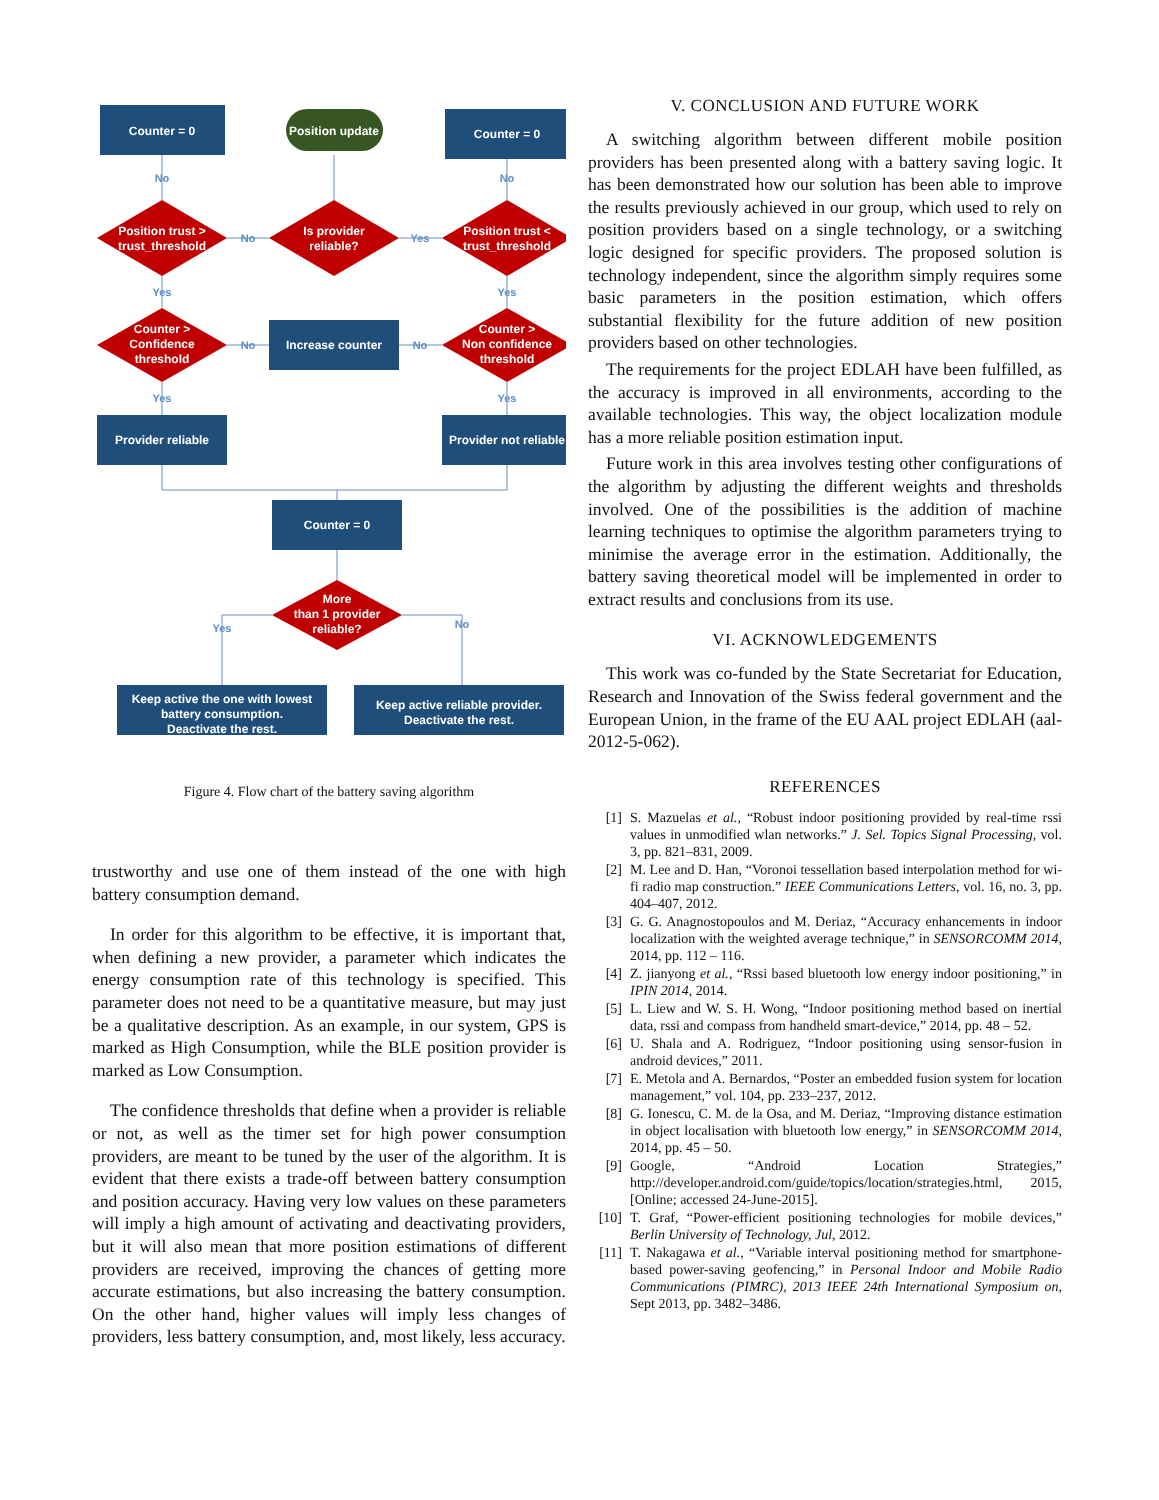Counter = 0
Position update
Counter = 0
Position trust >
trust_threshold
Is provider
reliable?
Position trust <
trust_threshold
Counter >
Confidence
threshold
Increase counter
Counter >
Non confidence
threshold
Provider reliable
Provider not reliable
Counter = 0
More
than 1 provider
reliable?
Keep active the one with lowest
battery consumption.
Deactivate the rest.
Keep active reliable provider.
Deactivate the rest.
No
No
No
Yes
Yes
Yes
No
No
Yes
Yes
Yes
No
Figure 4. Flow chart of the battery saving algorithm
trustworthy and use one of them instead of the one with high battery consumption demand.
In order for this algorithm to be effective, it is important that, when defining a new provider, a parameter which indicates the energy consumption rate of this technology is specified. This parameter does not need to be a quantitative measure, but may just be a qualitative description. As an example, in our system, GPS is marked as High Consumption, while the BLE position provider is marked as Low Consumption.
The confidence thresholds that define when a provider is reliable or not, as well as the timer set for high power consumption providers, are meant to be tuned by the user of the algorithm. It is evident that there exists a trade-off between battery consumption and position accuracy. Having very low values on these parameters will imply a high amount of activating and deactivating providers, but it will also mean that more position estimations of different providers are received, improving the chances of getting more accurate estimations, but also increasing the battery consumption. On the other hand, higher values will imply less changes of providers, less battery consumption, and, most likely, less accuracy.
V. CONCLUSION AND FUTURE WORK
A switching algorithm between different mobile position providers has been presented along with a battery saving logic. It has been demonstrated how our solution has been able to improve the results previously achieved in our group, which used to rely on position providers based on a single technology, or a switching logic designed for specific providers. The proposed solution is technology independent, since the algorithm simply requires some basic parameters in the position estimation, which offers substantial flexibility for the future addition of new position providers based on other technologies.
The requirements for the project EDLAH have been fulfilled, as the accuracy is improved in all environments, according to the available technologies. This way, the object localization module has a more reliable position estimation input.
Future work in this area involves testing other configurations of the algorithm by adjusting the different weights and thresholds involved. One of the possibilities is the addition of machine learning techniques to optimise the algorithm parameters trying to minimise the average error in the estimation. Additionally, the battery saving theoretical model will be implemented in order to extract results and conclusions from its use.
VI. ACKNOWLEDGEMENTS
This work was co-funded by the State Secretariat for Education, Research and Innovation of the Swiss federal government and the European Union, in the frame of the EU AAL project EDLAH (aal-2012-5-062).
REFERENCES
[1] S. Mazuelas et al., “Robust indoor positioning provided by real-time rssi values in unmodified wlan networks.” J. Sel. Topics Signal Processing, vol. 3, pp. 821–831, 2009.
[2] M. Lee and D. Han, “Voronoi tessellation based interpolation method for wi-fi radio map construction.” IEEE Communications Letters, vol. 16, no. 3, pp. 404–407, 2012.
[3] G. G. Anagnostopoulos and M. Deriaz, “Accuracy enhancements in indoor localization with the weighted average technique,” in SENSORCOMM 2014, 2014, pp. 112 – 116.
[4] Z. jianyong et al., “Rssi based bluetooth low energy indoor positioning,” in IPIN 2014, 2014.
[5] L. Liew and W. S. H. Wong, “Indoor positioning method based on inertial data, rssi and compass from handheld smart-device,” 2014, pp. 48 – 52.
[6] U. Shala and A. Rodriguez, “Indoor positioning using sensor-fusion in android devices,” 2011.
[7] E. Metola and A. Bernardos, “Poster an embedded fusion system for location management,” vol. 104, pp. 233–237, 2012.
[8] G. Ionescu, C. M. de la Osa, and M. Deriaz, “Improving distance estimation in object localisation with bluetooth low energy,” in SENSORCOMM 2014, 2014, pp. 45 – 50.
[9] Google, “Android Location Strategies,” http://developer.android.com/guide/topics/location/strategies.html, 2015, [Online; accessed 24-June-2015].
[10] T. Graf, “Power-efficient positioning technologies for mobile devices,” Berlin University of Technology, Jul, 2012.
[11] T. Nakagawa et al., “Variable interval positioning method for smartphone-based power-saving geofencing,” in Personal Indoor and Mobile Radio Communications (PIMRC), 2013 IEEE 24th International Symposium on, Sept 2013, pp. 3482–3486.